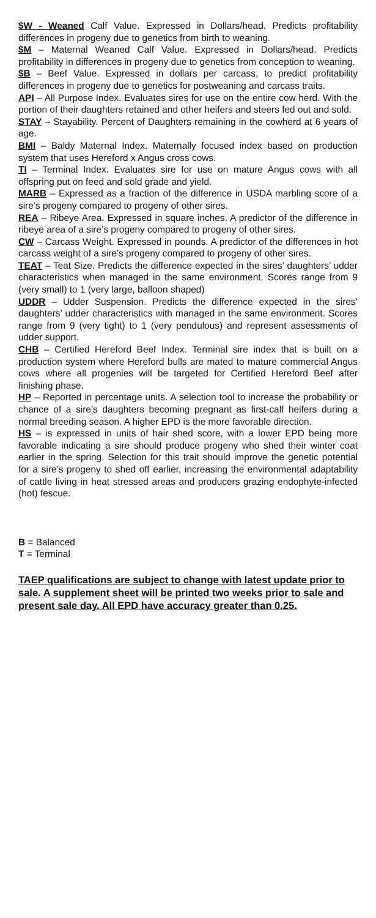$W - Weaned Calf Value. Expressed in Dollars/head. Predicts profitability differences in progeny due to genetics from birth to weaning.
$M – Maternal Weaned Calf Value. Expressed in Dollars/head. Predicts profitability in differences in progeny due to genetics from conception to weaning.
$B – Beef Value. Expressed in dollars per carcass, to predict profitability differences in progeny due to genetics for postweaning and carcass traits.
API – All Purpose Index. Evaluates sires for use on the entire cow herd. With the portion of their daughters retained and other heifers and steers fed out and sold.
STAY – Stayability. Percent of Daughters remaining in the cowherd at 6 years of age.
BMI – Baldy Maternal Index. Maternally focused index based on production system that uses Hereford x Angus cross cows.
TI – Terminal Index. Evaluates sire for use on mature Angus cows with all offspring put on feed and sold grade and yield.
MARB – Expressed as a fraction of the difference in USDA marbling score of a sire’s progeny compared to progeny of other sires.
REA – Ribeye Area. Expressed in square inches. A predictor of the difference in ribeye area of a sire’s progeny compared to progeny of other sires.
CW – Carcass Weight. Expressed in pounds. A predictor of the differences in hot carcass weight of a sire’s progeny compared to progeny of other sires.
TEAT – Teat Size. Predicts the difference expected in the sires’ daughters’ udder characteristics when managed in the same environment. Scores range from 9 (very small) to 1 (very large, balloon shaped)
UDDR – Udder Suspension. Predicts the difference expected in the sires’ daughters’ udder characteristics with managed in the same environment. Scores range from 9 (very tight) to 1 (very pendulous) and represent assessments of udder support.
CHB – Certified Hereford Beef Index. Terminal sire index that is built on a production system where Hereford bulls are mated to mature commercial Angus cows where all progenies will be targeted for Certified Hereford Beef after finishing phase.
HP – Reported in percentage units. A selection tool to increase the probability or chance of a sire’s daughters becoming pregnant as first-calf heifers during a normal breeding season. A higher EPD is the more favorable direction.
HS – is expressed in units of hair shed score, with a lower EPD being more favorable indicating a sire should produce progeny who shed their winter coat earlier in the spring. Selection for this trait should improve the genetic potential for a sire’s progeny to shed off earlier, increasing the environmental adaptability of cattle living in heat stressed areas and producers grazing endophyte-infected (hot) fescue.
B = Balanced
T = Terminal
TAEP qualifications are subject to change with latest update prior to sale. A supplement sheet will be printed two weeks prior to sale and present sale day. All EPD have accuracy greater than 0.25.